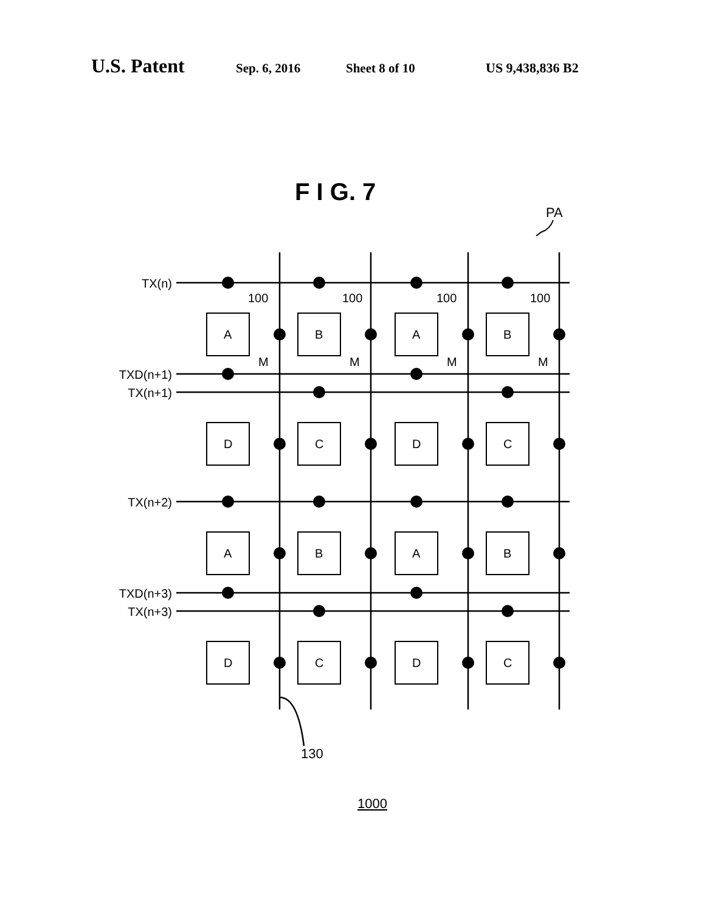U.S. Patent Sep. 6, 2016 Sheet 8 of 10 US 9,438,836 B2
F I G. 7
PA
TX(n)
TXD(n+1)
TX(n+1)
TX(n+2)
TXD(n+3)
TX(n+3)
A
B
A
B
D
C
D
C
A
B
A
B
D
C
D
C
100
100
100
100
M
M
M
M
130
1000